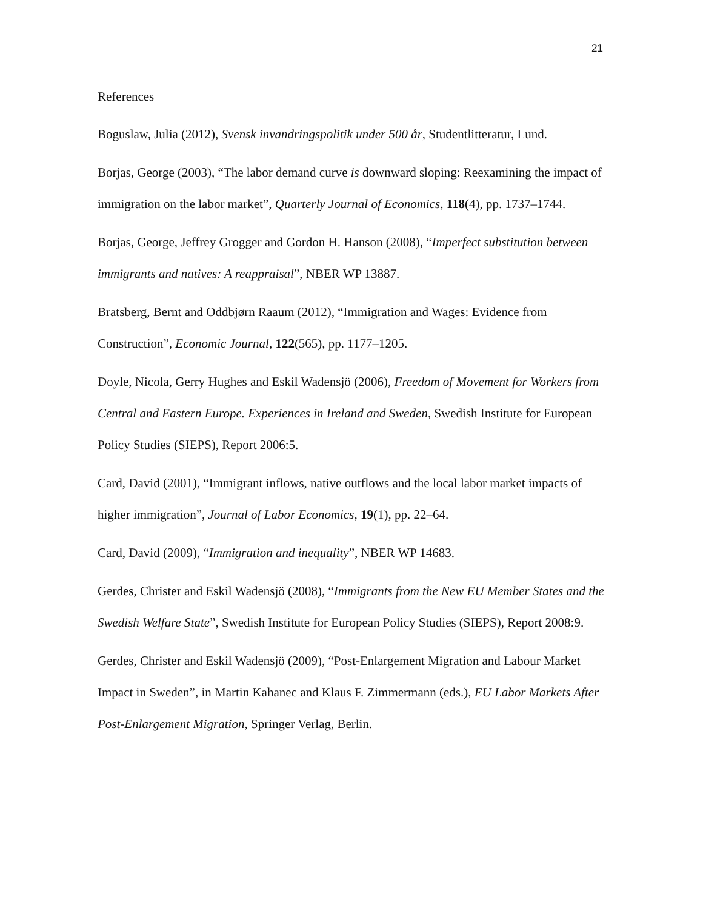21
References
Boguslaw, Julia (2012), Svensk invandringspolitik under 500 år, Studentlitteratur, Lund.
Borjas, George (2003), “The labor demand curve is downward sloping: Reexamining the impact of immigration on the labor market”, Quarterly Journal of Economics, 118(4), pp. 1737–1744.
Borjas, George, Jeffrey Grogger and Gordon H. Hanson (2008), “Imperfect substitution between immigrants and natives: A reappraisal”, NBER WP 13887.
Bratsberg, Bernt and Oddbjørn Raaum (2012), “Immigration and Wages: Evidence from Construction”, Economic Journal, 122(565), pp. 1177–1205.
Doyle, Nicola, Gerry Hughes and Eskil Wadensjö (2006), Freedom of Movement for Workers from Central and Eastern Europe. Experiences in Ireland and Sweden, Swedish Institute for European Policy Studies (SIEPS), Report 2006:5.
Card, David (2001), “Immigrant inflows, native outflows and the local labor market impacts of higher immigration”, Journal of Labor Economics, 19(1), pp. 22–64.
Card, David (2009), “Immigration and inequality”, NBER WP 14683.
Gerdes, Christer and Eskil Wadensjö (2008), “Immigrants from the New EU Member States and the Swedish Welfare State”, Swedish Institute for European Policy Studies (SIEPS), Report 2008:9.
Gerdes, Christer and Eskil Wadensjö (2009), “Post-Enlargement Migration and Labour Market Impact in Sweden”, in Martin Kahanec and Klaus F. Zimmermann (eds.), EU Labor Markets After Post-Enlargement Migration, Springer Verlag, Berlin.